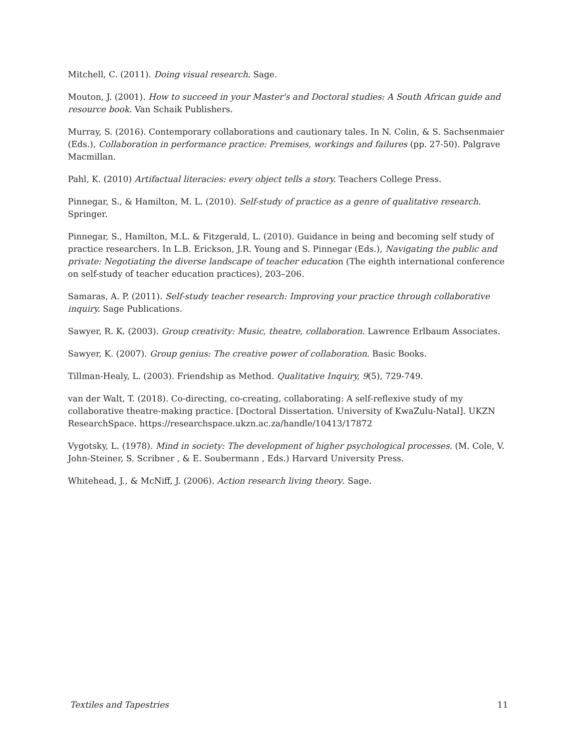Mitchell, C. (2011). Doing visual research. Sage.
Mouton, J. (2001). How to succeed in your Master's and Doctoral studies: A South African guide and resource book. Van Schaik Publishers.
Murray, S. (2016). Contemporary collaborations and cautionary tales. In N. Colin, & S. Sachsenmaier (Eds.), Collaboration in performance practice: Premises, workings and failures (pp. 27-50). Palgrave Macmillan.
Pahl, K. (2010) Artifactual literacies: every object tells a story. Teachers College Press.
Pinnegar, S., & Hamilton, M. L. (2010). Self-study of practice as a genre of qualitative research. Springer.
Pinnegar, S., Hamilton, M.L. & Fitzgerald, L. (2010). Guidance in being and becoming self study of practice researchers. In L.B. Erickson, J.R. Young and S. Pinnegar (Eds.), Navigating the public and private: Negotiating the diverse landscape of teacher education (The eighth international conference on self-study of teacher education practices), 203–206.
Samaras, A. P. (2011). Self-study teacher research: Improving your practice through collaborative inquiry. Sage Publications.
Sawyer, R. K. (2003). Group creativity: Music, theatre, collaboration. Lawrence Erlbaum Associates.
Sawyer, K. (2007). Group genius: The creative power of collaboration. Basic Books.
Tillman-Healy, L. (2003). Friendship as Method. Qualitative Inquiry, 9(5), 729-749.
van der Walt, T. (2018). Co-directing, co-creating, collaborating: A self-reflexive study of my collaborative theatre-making practice. [Doctoral Dissertation. University of KwaZulu-Natal]. UKZN ResearchSpace. https://researchspace.ukzn.ac.za/handle/10413/17872
Vygotsky, L. (1978). Mind in society: The development of higher psychological processes. (M. Cole, V. John-Steiner, S. Scribner , & E. Soubermann , Eds.) Harvard University Press.
Whitehead, J., & McNiff, J. (2006). Action research living theory. Sage.
Textiles and Tapestries 11